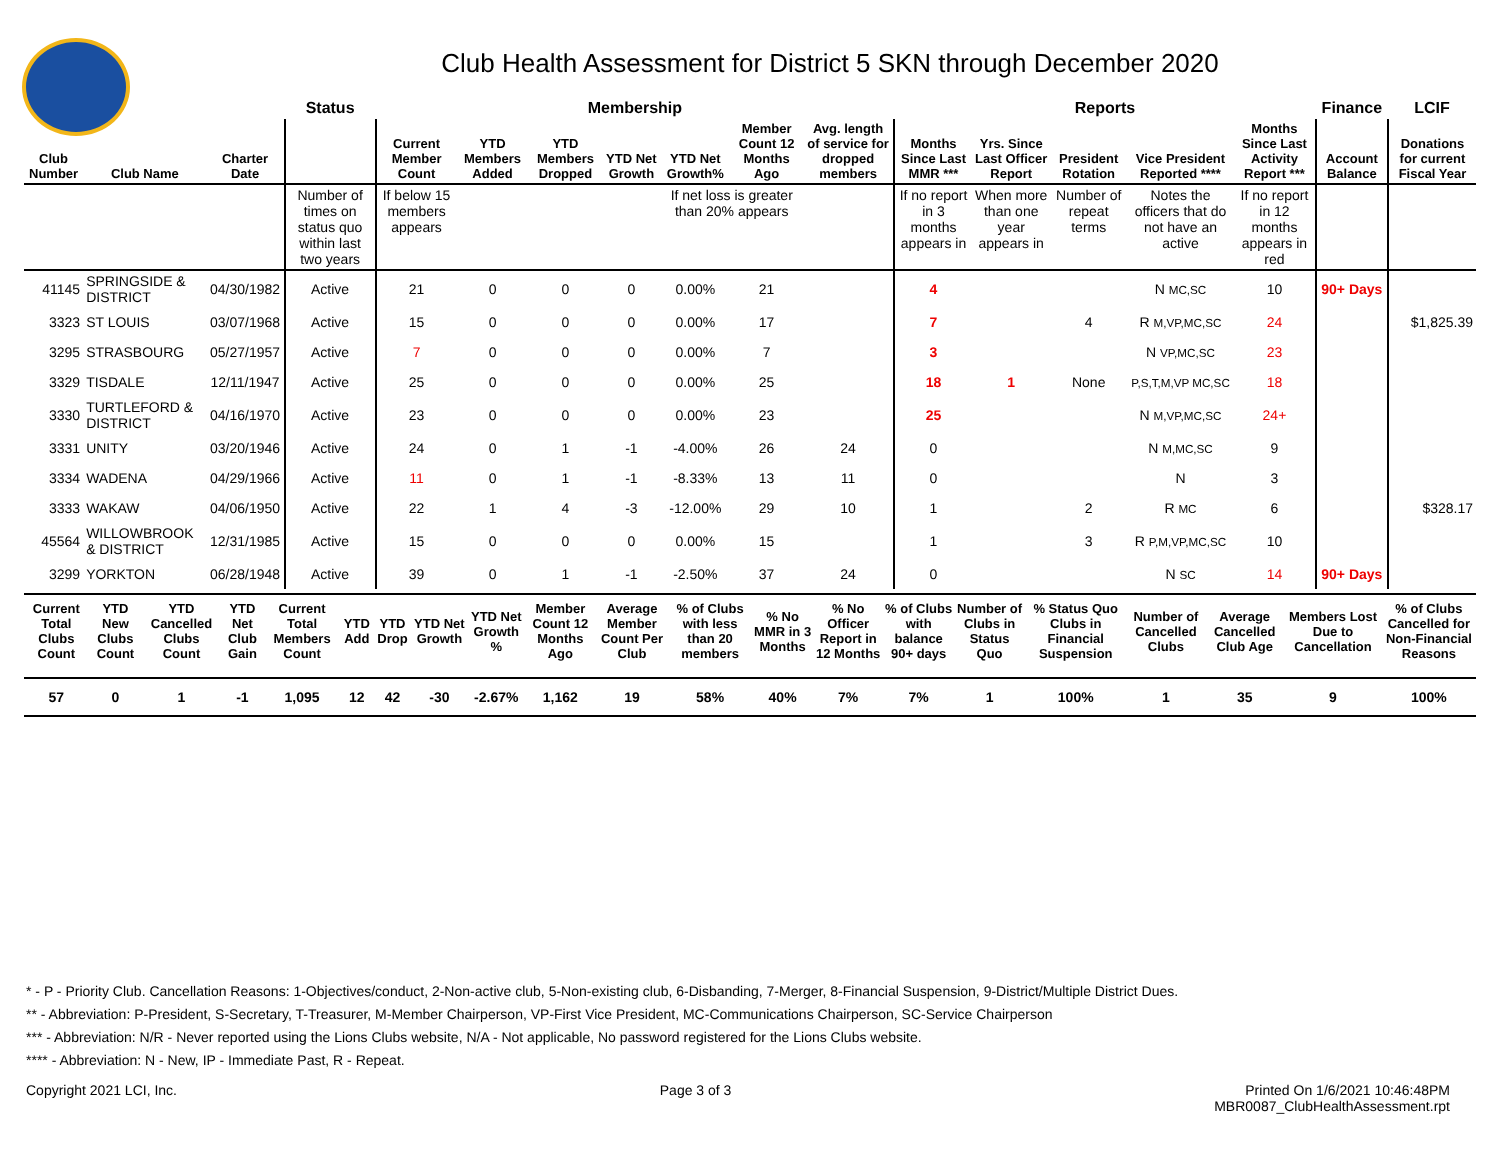Club Health Assessment for District 5 SKN through December 2020
| | | | Status | Membership | | | | | | | Reports | | | | | Finance | LCIF |
| --- | --- | --- | --- | --- | --- | --- | --- | --- | --- | --- | --- | --- | --- | --- | --- | --- | --- |
| Club Number | Club Name | Charter Date | | Current Member Count | YTD Members Added | YTD Members Dropped | YTD Net Growth | YTD Net Growth% | Member Count 12 Months Ago | Avg. length of service for dropped members | Months Since Last MMR *** | Yrs. Since Last Officer Report | President Rotation | Vice President Reported **** | Months Since Last Activity Report *** | Account Balance | Donations for current Fiscal Year |
| | | | Number of times on status quo within last two years | If below 15 members appears | | | | If net loss is greater than 20% appears | | | If no report in 3 months appears in | When more than one year appears in | Number of repeat terms | Notes the officers that do not have an active | If no report in 12 months appears in red | | |
| 41145 | SPRINGSIDE & DISTRICT | 04/30/1982 | Active | 21 | 0 | 0 | 0 | 0.00% | 21 | | 4 | | | N MC,SC | 10 | 90+ Days | |
| 3323 | ST LOUIS | 03/07/1968 | Active | 15 | 0 | 0 | 0 | 0.00% | 17 | | 7 | | 4 | R M,VP,MC,SC | 24 | | $1,825.39 |
| 3295 | STRASBOURG | 05/27/1957 | Active | 7 | 0 | 0 | 0 | 0.00% | 7 | | 3 | | | N VP,MC,SC | 23 | | |
| 3329 | TISDALE | 12/11/1947 | Active | 25 | 0 | 0 | 0 | 0.00% | 25 | | 18 | 1 | None | P,S,T,M,VP MC,SC | 18 | | |
| 3330 | TURTLEFORD & DISTRICT | 04/16/1970 | Active | 23 | 0 | 0 | 0 | 0.00% | 23 | | 25 | | | N M,VP,MC,SC | 24+ | | |
| 3331 | UNITY | 03/20/1946 | Active | 24 | 0 | 1 | -1 | -4.00% | 26 | 24 | 0 | | | N M,MC,SC | 9 | | |
| 3334 | WADENA | 04/29/1966 | Active | 11 | 0 | 1 | -1 | -8.33% | 13 | 11 | 0 | | | N | 3 | | |
| 3333 | WAKAW | 04/06/1950 | Active | 22 | 1 | 4 | -3 | -12.00% | 29 | 10 | 1 | | 2 | R MC | 6 | | $328.17 |
| 45564 | WILLOWBROOK & DISTRICT | 12/31/1985 | Active | 15 | 0 | 0 | 0 | 0.00% | 15 | | 1 | | 3 | R P,M,VP,MC,SC | 10 | | |
| 3299 | YORKTON | 06/28/1948 | Active | 39 | 0 | 1 | -1 | -2.50% | 37 | 24 | 0 | | | N SC | 14 | 90+ Days | |
| Current Total Clubs Count | YTD New Clubs Count | YTD Cancelled Clubs Count | YTD Net Club Gain | Current Total Members Count | YTD Add | YTD Drop | YTD Net Growth | YTD Net Growth % | Member Count 12 Months Ago | Average Member Count Per Club | % of Clubs with less than 20 members | % No MMR in 3 Months | % No Officer Report in 12 Months | % of Clubs with balance 90+ days | Number of Clubs in Status Quo | % Status Quo Clubs in Financial Suspension | Number of Cancelled Clubs | Average Cancelled Club Age | Members Lost Due to Cancellation | % of Clubs Cancelled for Non-Financial Reasons |
| --- | --- | --- | --- | --- | --- | --- | --- | --- | --- | --- | --- | --- | --- | --- | --- | --- | --- | --- | --- | --- |
| 57 | 0 | 1 | -1 | 1,095 | 12 | 42 | -30 | -2.67% | 1,162 | 19 | 58% | 40% | 7% | 7% | 1 | 100% | 1 | 35 | 9 | 100% |
* - P - Priority Club. Cancellation Reasons: 1-Objectives/conduct, 2-Non-active club, 5-Non-existing club, 6-Disbanding, 7-Merger, 8-Financial Suspension, 9-District/Multiple District Dues.
** - Abbreviation: P-President, S-Secretary, T-Treasurer, M-Member Chairperson, VP-First Vice President, MC-Communications Chairperson, SC-Service Chairperson
*** - Abbreviation: N/R - Never reported using the Lions Clubs website, N/A - Not applicable, No password registered for the Lions Clubs website.
**** - Abbreviation: N - New, IP - Immediate Past, R - Repeat.
Copyright 2021 LCI, Inc. Page 3 of 3 Printed On 1/6/2021 10:46:48PM
MBR0087_ClubHealthAssessment.rpt